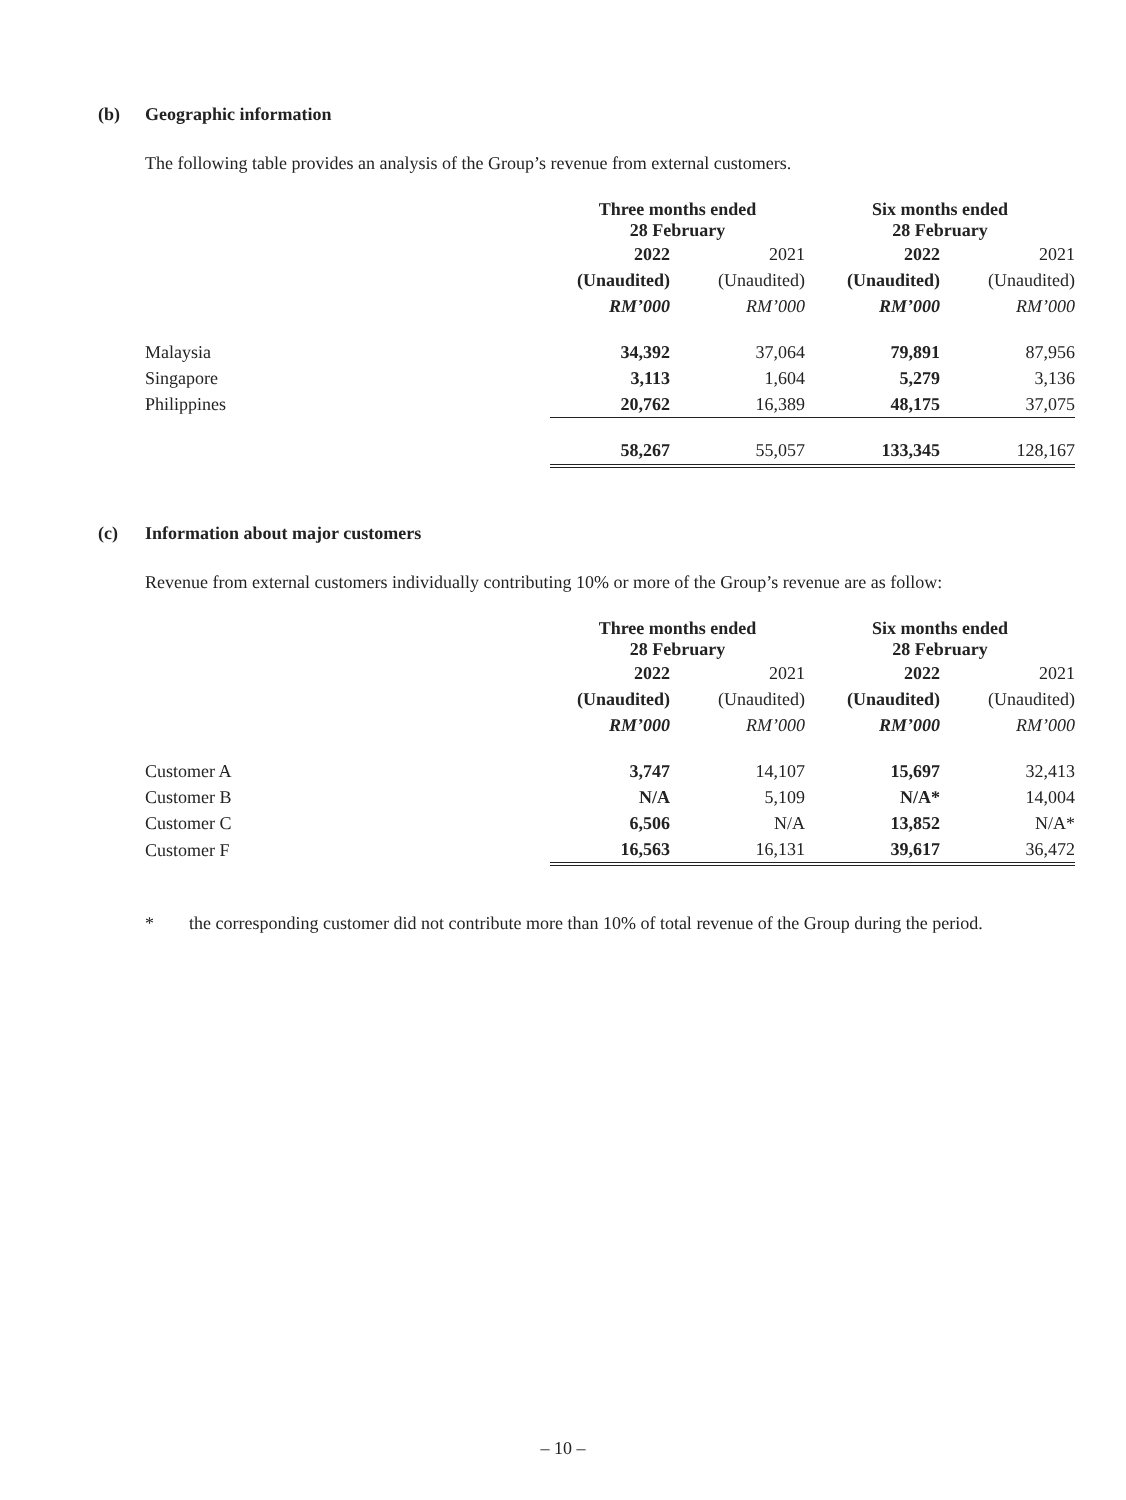(b) Geographic information
The following table provides an analysis of the Group’s revenue from external customers.
| | Three months ended 28 February | | Six months ended 28 February | |
| --- | --- | --- | --- | --- |
| | 2022 | 2021 | 2022 | 2021 |
| | (Unaudited) | (Unaudited) | (Unaudited) | (Unaudited) |
| | RM’000 | RM’000 | RM’000 | RM’000 |
| Malaysia | 34,392 | 37,064 | 79,891 | 87,956 |
| Singapore | 3,113 | 1,604 | 5,279 | 3,136 |
| Philippines | 20,762 | 16,389 | 48,175 | 37,075 |
| | 58,267 | 55,057 | 133,345 | 128,167 |
(c) Information about major customers
Revenue from external customers individually contributing 10% or more of the Group’s revenue are as follow:
| | Three months ended 28 February | | Six months ended 28 February | |
| --- | --- | --- | --- | --- |
| | 2022 | 2021 | 2022 | 2021 |
| | (Unaudited) | (Unaudited) | (Unaudited) | (Unaudited) |
| | RM’000 | RM’000 | RM’000 | RM’000 |
| Customer A | 3,747 | 14,107 | 15,697 | 32,413 |
| Customer B | N/A | 5,109 | N/A* | 14,004 |
| Customer C | 6,506 | N/A | 13,852 | N/A* |
| Customer F | 16,563 | 16,131 | 39,617 | 36,472 |
* the corresponding customer did not contribute more than 10% of total revenue of the Group during the period.
– 10 –